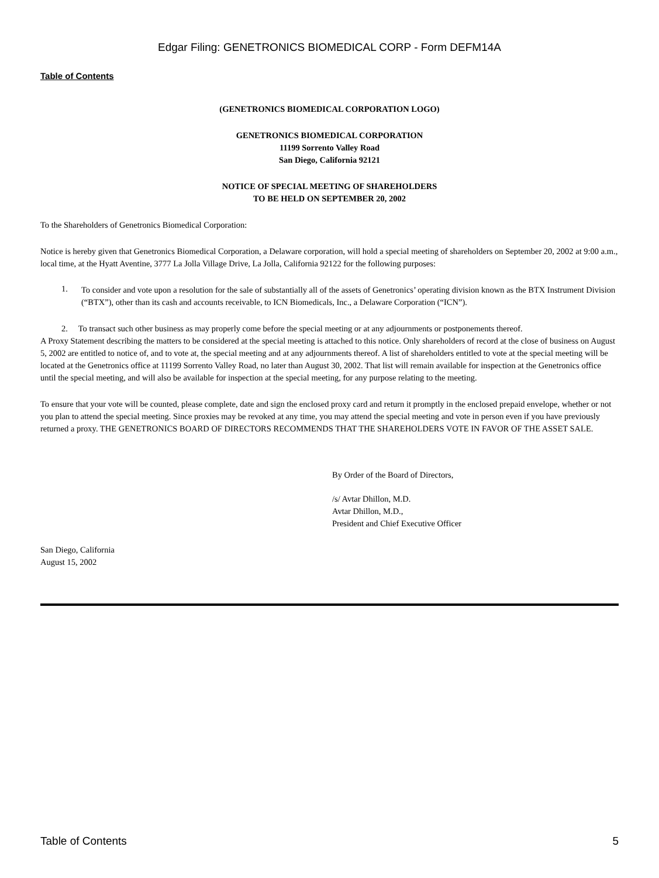Edgar Filing: GENETRONICS BIOMEDICAL CORP - Form DEFM14A
Table of Contents
(GENETRONICS BIOMEDICAL CORPORATION LOGO)
GENETRONICS BIOMEDICAL CORPORATION
11199 Sorrento Valley Road
San Diego, California 92121
NOTICE OF SPECIAL MEETING OF SHAREHOLDERS
TO BE HELD ON SEPTEMBER 20, 2002
To the Shareholders of Genetronics Biomedical Corporation:
Notice is hereby given that Genetronics Biomedical Corporation, a Delaware corporation, will hold a special meeting of shareholders on September 20, 2002 at 9:00 a.m., local time, at the Hyatt Aventine, 3777 La Jolla Village Drive, La Jolla, California 92122 for the following purposes:
1.
To consider and vote upon a resolution for the sale of substantially all of the assets of Genetronics’ operating division known as the BTX Instrument Division (“BTX”), other than its cash and accounts receivable, to ICN Biomedicals, Inc., a Delaware Corporation (“ICN”).
2. To transact such other business as may properly come before the special meeting or at any adjournments or postponements thereof.
A Proxy Statement describing the matters to be considered at the special meeting is attached to this notice. Only shareholders of record at the close of business on August 5, 2002 are entitled to notice of, and to vote at, the special meeting and at any adjournments thereof. A list of shareholders entitled to vote at the special meeting will be located at the Genetronics office at 11199 Sorrento Valley Road, no later than August 30, 2002. That list will remain available for inspection at the Genetronics office until the special meeting, and will also be available for inspection at the special meeting, for any purpose relating to the meeting.
To ensure that your vote will be counted, please complete, date and sign the enclosed proxy card and return it promptly in the enclosed prepaid envelope, whether or not you plan to attend the special meeting. Since proxies may be revoked at any time, you may attend the special meeting and vote in person even if you have previously returned a proxy. THE GENETRONICS BOARD OF DIRECTORS RECOMMENDS THAT THE SHAREHOLDERS VOTE IN FAVOR OF THE ASSET SALE.
By Order of the Board of Directors,
/s/ Avtar Dhillon, M.D.
Avtar Dhillon, M.D.,
President and Chief Executive Officer
San Diego, California
August 15, 2002
Table of Contents 5